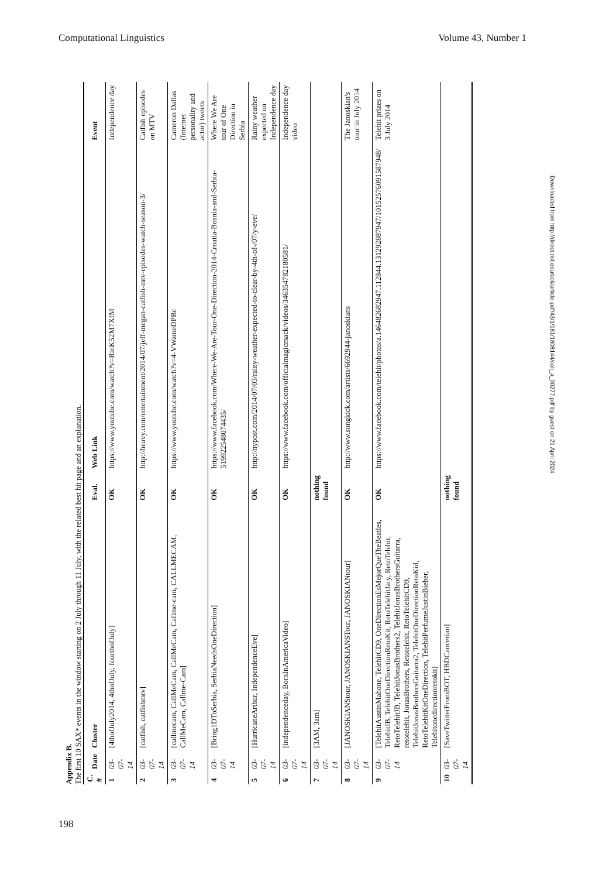Computational Linguistics Volume 43, Number 1
Appendix B.
The first 10 SAX* events in the window starting on 2 July through 11 July, with the related best hit page and an explanation.
| C. # | Date | Cluster | Eval. | Web Link | Event |
| --- | --- | --- | --- | --- | --- |
| 1 | 03-07-14 | [4thofJuly2014, 4thofJuly, fourthofJuly] | OK | https://www.youtube.com/watch?v=RinK52M7XfM | Independence day |
| 2 | 03-07-14 | [catfish, catfishmtv] | OK | http://heavy.com/entertainment/2014/07/jeff-megan-catfish-mtv-episodes-watch-season-3/ | Catfish episodes on MTV |
| 3 | 03-07-14 | [callmecam, CallMeCam, CallMeCam, Callme-cam, CALLMECAM, CallMeCam, Callme-Cam] | OK | https://www.youtube.com/watch?v=4-VWameDPBc | Cameron Dallas (Internet personality and actor) tweets |
| 4 | 03-07-14 | [Bring1DToSerbia, SerbiaNeedsOneDirection] | OK | https://www.facebook.com/Where-We-Are-Tour-One-Direction-2014-Croatia-Bosnia-and-Serbia-519922548074435/ | Where We Are tour of One Direction in Serbia |
| 5 | 03-07-14 | [HurricaneArthur, IndependenceEve] | OK | http://nypost.com/2014/07/03/rainy-weather-expected-to-clear-by-4th-of-/07/y-eve/ | Rainy weather expected on Independence day |
| 6 | 03-07-14 | [independenceday, BornInAmericaVideo] | OK | https://www.facebook.com/officialmagicmack/videos/346354782180581/ | Independence day video |
| 7 | 03-07-14 | [3AM, 3am] | nothing found | | |
| 8 | 03-07-14 | [JANOSKIANStour, JANOSKIANSTour, JANOSKIANtour] | OK | http://www.songkick.com/artists/6692944-janoskians | The Janoskian's tour in July 2014 |
| 9 | 03-07-14 | [TelehitAustinMahone, TelehitCD9, OneDirectionEsMejorQueTheBeatles, TelehitJB, TelehitOneDirectionRetoKit, RetoTelehitJary, RetoTelehit, RetoTelehitJB, TelehitJonasBrothers2, TelehitJonasBrothersGuitarra, retotelehit, JonasBrothers, Retotelehit, RetoTelehitCD9, TelehitJonasBrothersGuitarra2, TelehitOneDirectionRetoKid, RetoTelehitKitOneDirection, TelehitPerfumeJustinBieber, Telehitonedirectionretokit] | OK | https://www.facebook.com/telehit/photos/a.146482682947.112844.131292887947/10152576091587948/ | Telehit prizes on 3 July 2014 |
| 10 | 03-07-14 | [SaveTwitterFromBOT, HBDCancerian] | nothing found | | |
Downloaded from http://direct.mit.edu/coli/article-pdf/43/1/181/1808144/coli_a_00277.pdf by guest on 21 April 2024
198